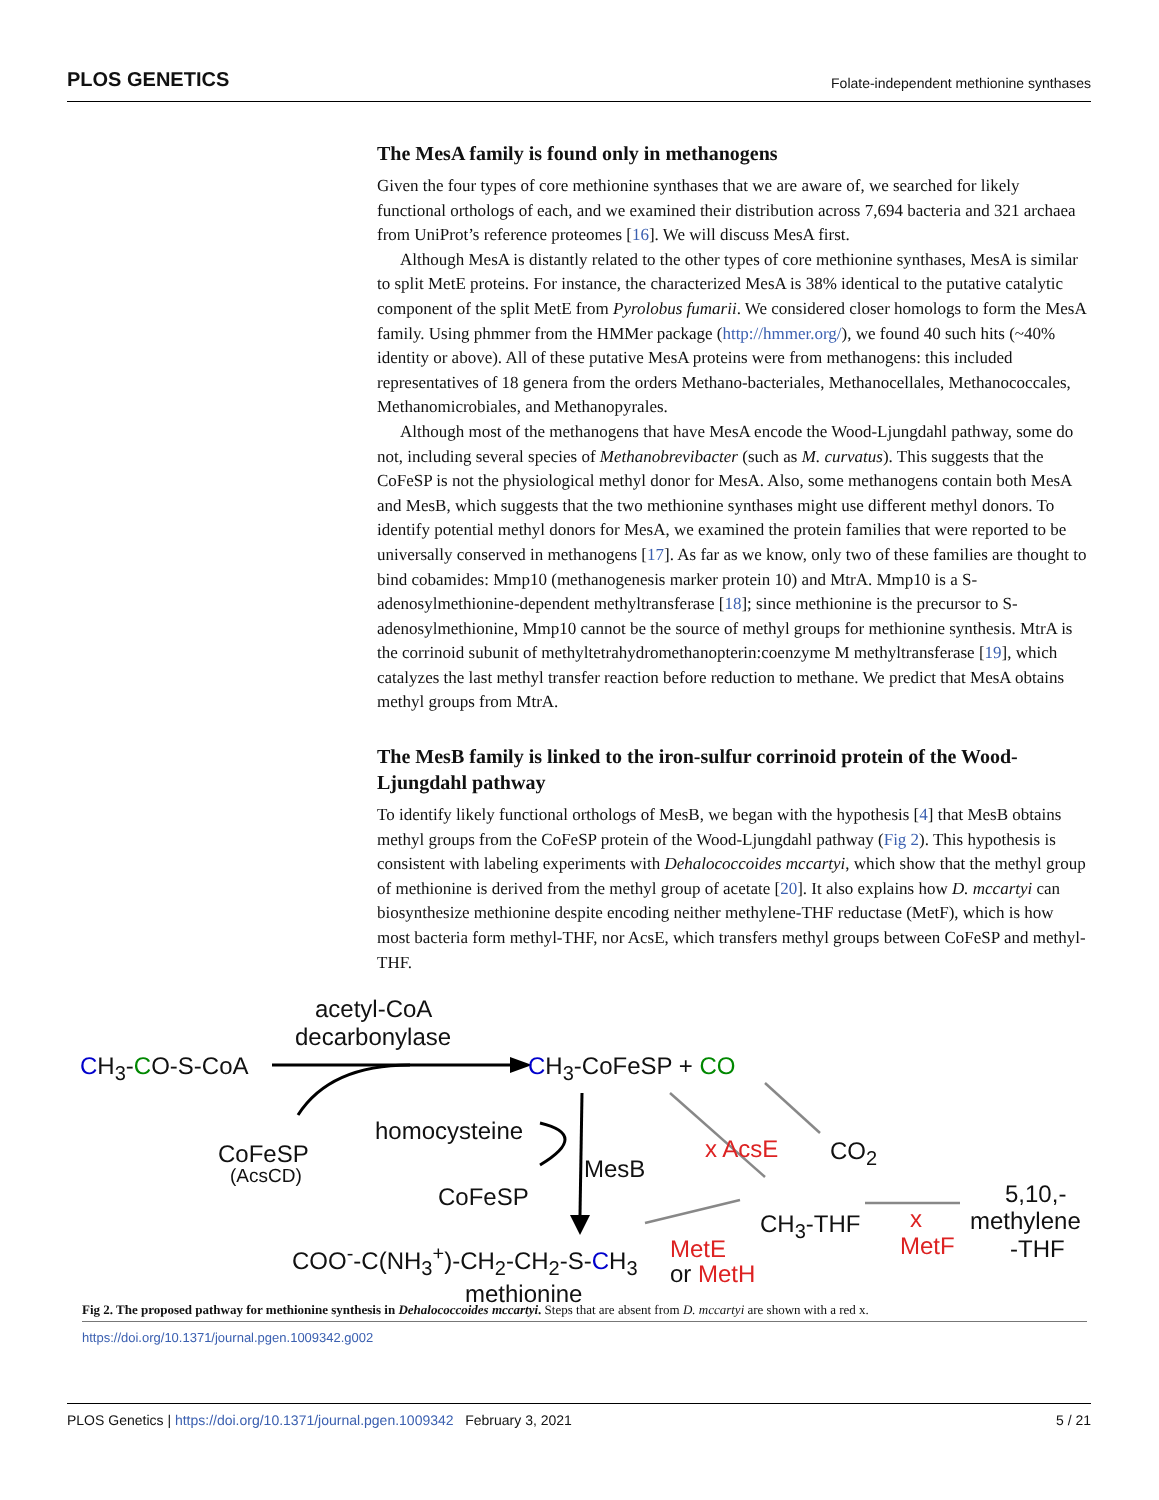PLOS GENETICS Folate-independent methionine synthases
The MesA family is found only in methanogens
Given the four types of core methionine synthases that we are aware of, we searched for likely functional orthologs of each, and we examined their distribution across 7,694 bacteria and 321 archaea from UniProt’s reference proteomes [16]. We will discuss MesA first.
Although MesA is distantly related to the other types of core methionine synthases, MesA is similar to split MetE proteins. For instance, the characterized MesA is 38% identical to the putative catalytic component of the split MetE from Pyrolobus fumarii. We considered closer homologs to form the MesA family. Using phmmer from the HMMer package (http://hmmer.org/), we found 40 such hits (~40% identity or above). All of these putative MesA proteins were from methanogens: this included representatives of 18 genera from the orders Methano-bacteriales, Methanocellales, Methanococcales, Methanomicrobiales, and Methanopyrales.
Although most of the methanogens that have MesA encode the Wood-Ljungdahl pathway, some do not, including several species of Methanobrevibacter (such as M. curvatus). This suggests that the CoFeSP is not the physiological methyl donor for MesA. Also, some methanogens contain both MesA and MesB, which suggests that the two methionine synthases might use different methyl donors. To identify potential methyl donors for MesA, we examined the protein families that were reported to be universally conserved in methanogens [17]. As far as we know, only two of these families are thought to bind cobamides: Mmp10 (methanogenesis marker protein 10) and MtrA. Mmp10 is a S-adenosylmethionine-dependent methyltransferase [18]; since methionine is the precursor to S-adenosylmethionine, Mmp10 cannot be the source of methyl groups for methionine synthesis. MtrA is the corrinoid subunit of methyltetrahydromethanopterin:coenzyme M methyltransferase [19], which catalyzes the last methyl transfer reaction before reduction to methane. We predict that MesA obtains methyl groups from MtrA.
The MesB family is linked to the iron-sulfur corrinoid protein of the Wood-Ljungdahl pathway
To identify likely functional orthologs of MesB, we began with the hypothesis [4] that MesB obtains methyl groups from the CoFeSP protein of the Wood-Ljungdahl pathway (Fig 2). This hypothesis is consistent with labeling experiments with Dehalococcoides mccartyi, which show that the methyl group of methionine is derived from the methyl group of acetate [20]. It also explains how D. mccartyi can biosynthesize methionine despite encoding neither methylene-THF reductase (MetF), which is how most bacteria form methyl-THF, nor AcsE, which transfers methyl groups between CoFeSP and methyl-THF.
acetyl-CoA
decarbonylase
CH<sub>3</sub>-CO-S-CoA CH<sub>3</sub>-CoFeSP + CO
homocysteine
CoFeSP
(AcsCD) MesB
CoFeSP
x AcsE CO<sub>2</sub>
CH<sub>3</sub>-THF x
MetF
5,10,-
methylene
-THF
COO<sup>-</sup>-C(NH<sub>3</sub><sup>+</sup>)-CH<sub>2</sub>-CH<sub>2</sub>-S-CH<sub>3</sub> MetE
or MetH
methionine
Fig 2. The proposed pathway for methionine synthesis in Dehalococcoides mccartyi. Steps that are absent from D. mccartyi are shown with a red x.
https://doi.org/10.1371/journal.pgen.1009342.g002
PLOS Genetics | https://doi.org/10.1371/journal.pgen.1009342 February 3, 2021 5 / 21